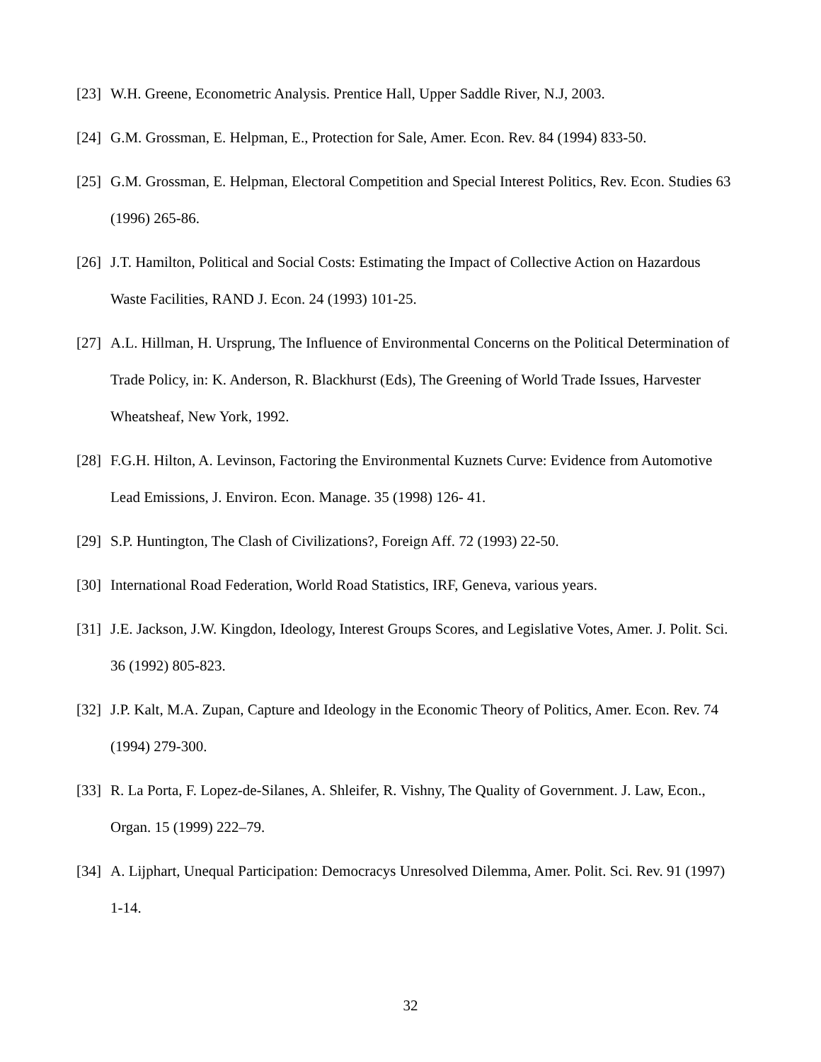[23] W.H. Greene, Econometric Analysis. Prentice Hall, Upper Saddle River, N.J, 2003.
[24] G.M. Grossman, E. Helpman, E., Protection for Sale, Amer. Econ. Rev. 84 (1994) 833-50.
[25] G.M. Grossman, E. Helpman, Electoral Competition and Special Interest Politics, Rev. Econ. Studies 63 (1996) 265-86.
[26] J.T. Hamilton, Political and Social Costs: Estimating the Impact of Collective Action on Hazardous Waste Facilities, RAND J. Econ. 24 (1993) 101-25.
[27] A.L. Hillman, H. Ursprung, The Influence of Environmental Concerns on the Political Determination of Trade Policy, in: K. Anderson, R. Blackhurst (Eds), The Greening of World Trade Issues, Harvester Wheatsheaf, New York, 1992.
[28] F.G.H. Hilton, A. Levinson, Factoring the Environmental Kuznets Curve: Evidence from Automotive Lead Emissions, J. Environ. Econ. Manage. 35 (1998) 126- 41.
[29] S.P. Huntington, The Clash of Civilizations?, Foreign Aff. 72 (1993) 22-50.
[30] International Road Federation, World Road Statistics, IRF, Geneva, various years.
[31] J.E. Jackson, J.W. Kingdon, Ideology, Interest Groups Scores, and Legislative Votes, Amer. J. Polit. Sci. 36 (1992) 805-823.
[32] J.P. Kalt, M.A. Zupan, Capture and Ideology in the Economic Theory of Politics, Amer. Econ. Rev. 74 (1994) 279-300.
[33] R. La Porta, F. Lopez-de-Silanes, A. Shleifer, R. Vishny, The Quality of Government. J. Law, Econ., Organ. 15 (1999) 222–79.
[34] A. Lijphart, Unequal Participation: Democracys Unresolved Dilemma, Amer. Polit. Sci. Rev. 91 (1997) 1-14.
32